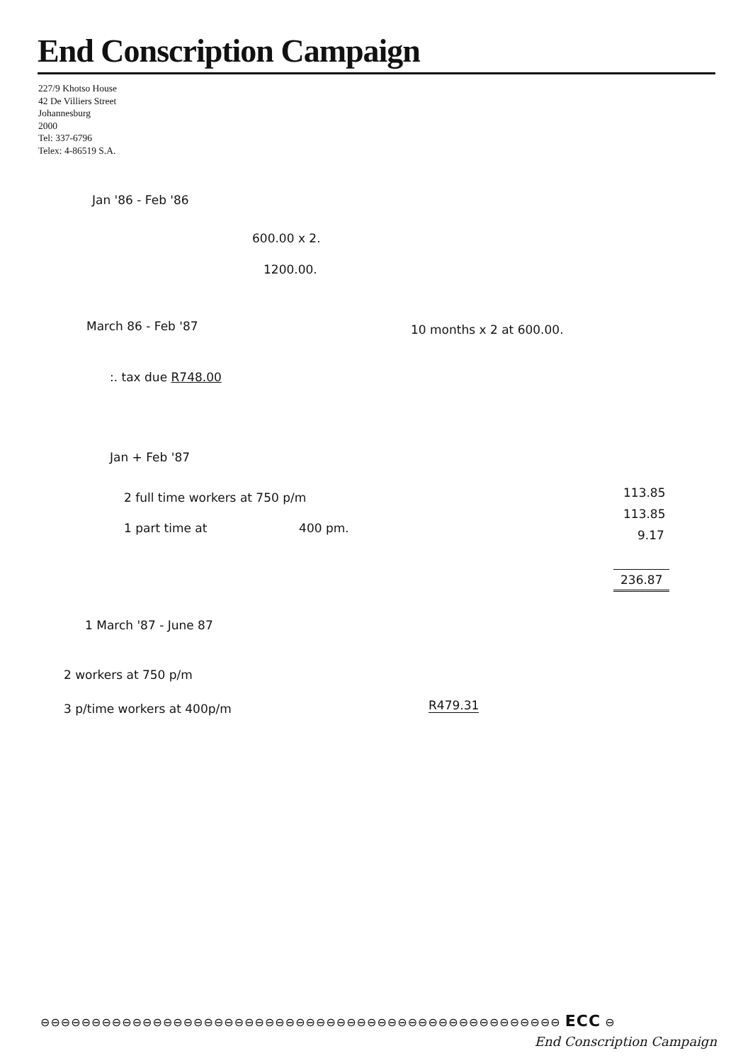End Conscription Campaign
227/9 Khotso House
42 De Villiers Street
Johannesburg
2000
Tel: 337-6796
Telex: 4-86519 S.A.
Jan '86 - Feb '86
600.00 x 2.
1200.00.
March 86 - Feb '87
10 months x 2 at 600.00.
:. tax due R748.00
Jan + Feb '87
2 full time workers at 750 p/m
113.85
1 part time at 400 pm.
113.85
9.17
236.87
1 March '87 - June 87
2 workers at 750 p/m
3 p/time workers at 400p/m
R479.31
⊖⊖⊖⊖⊖⊖⊖⊖⊖⊖⊖⊖⊖⊖⊖⊖⊖⊖⊖⊖⊖⊖⊖⊖⊖⊖⊖⊖⊖⊖⊖⊖⊖⊖⊖⊖⊖⊖⊖⊖⊖⊖⊖⊖⊖⊖⊖⊖⊖⊖⊖ ECC ⊖
End Conscription Campaign